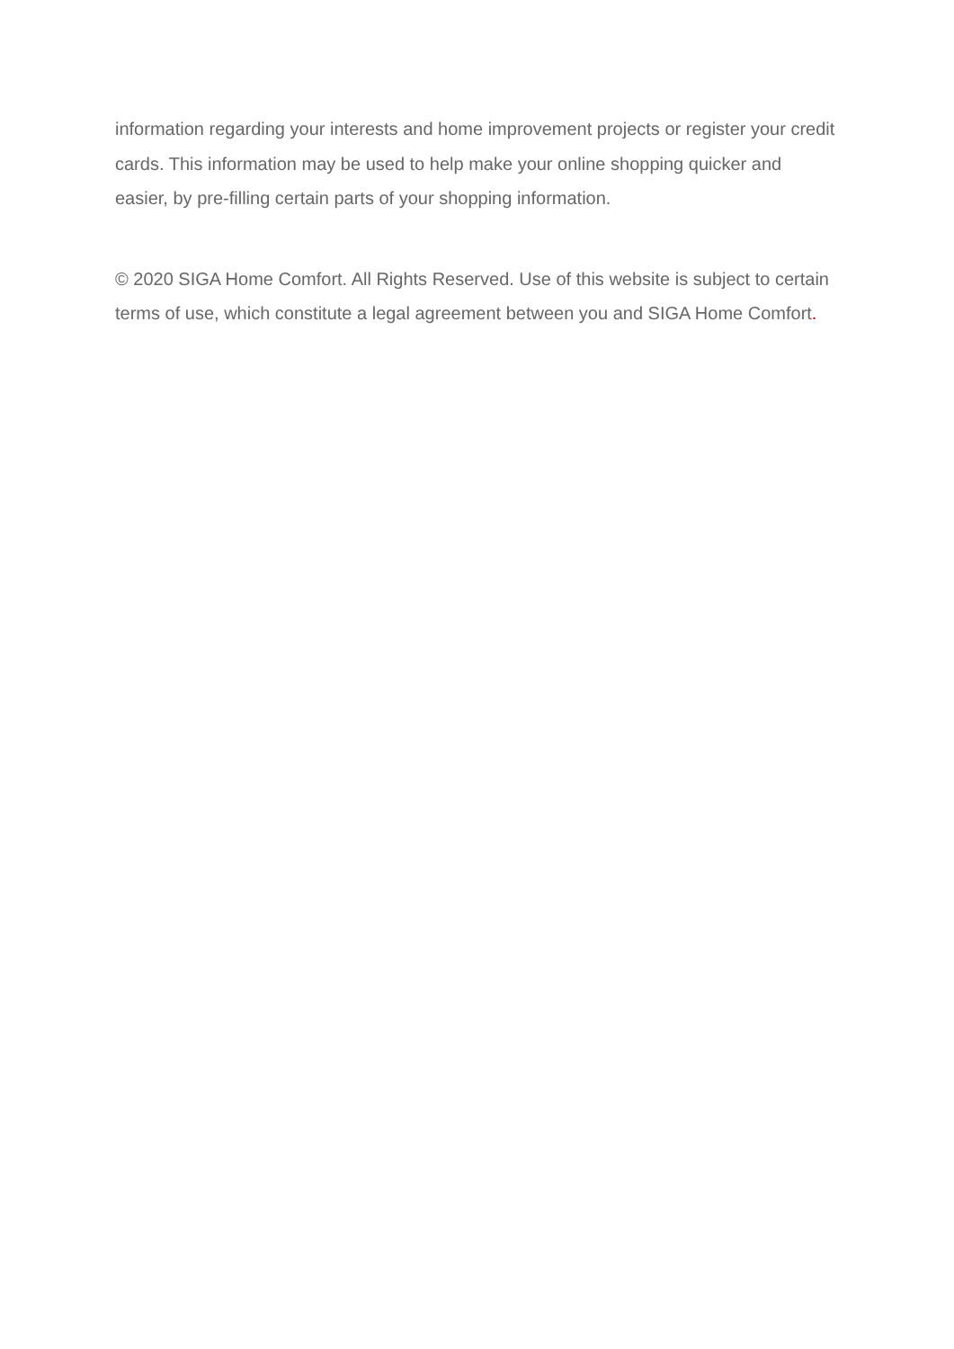information regarding your interests and home improvement projects or register your credit cards. This information may be used to help make your online shopping quicker and easier, by pre-filling certain parts of your shopping information.
© 2020 SIGA Home Comfort. All Rights Reserved. Use of this website is subject to certain terms of use, which constitute a legal agreement between you and SIGA Home Comfort.